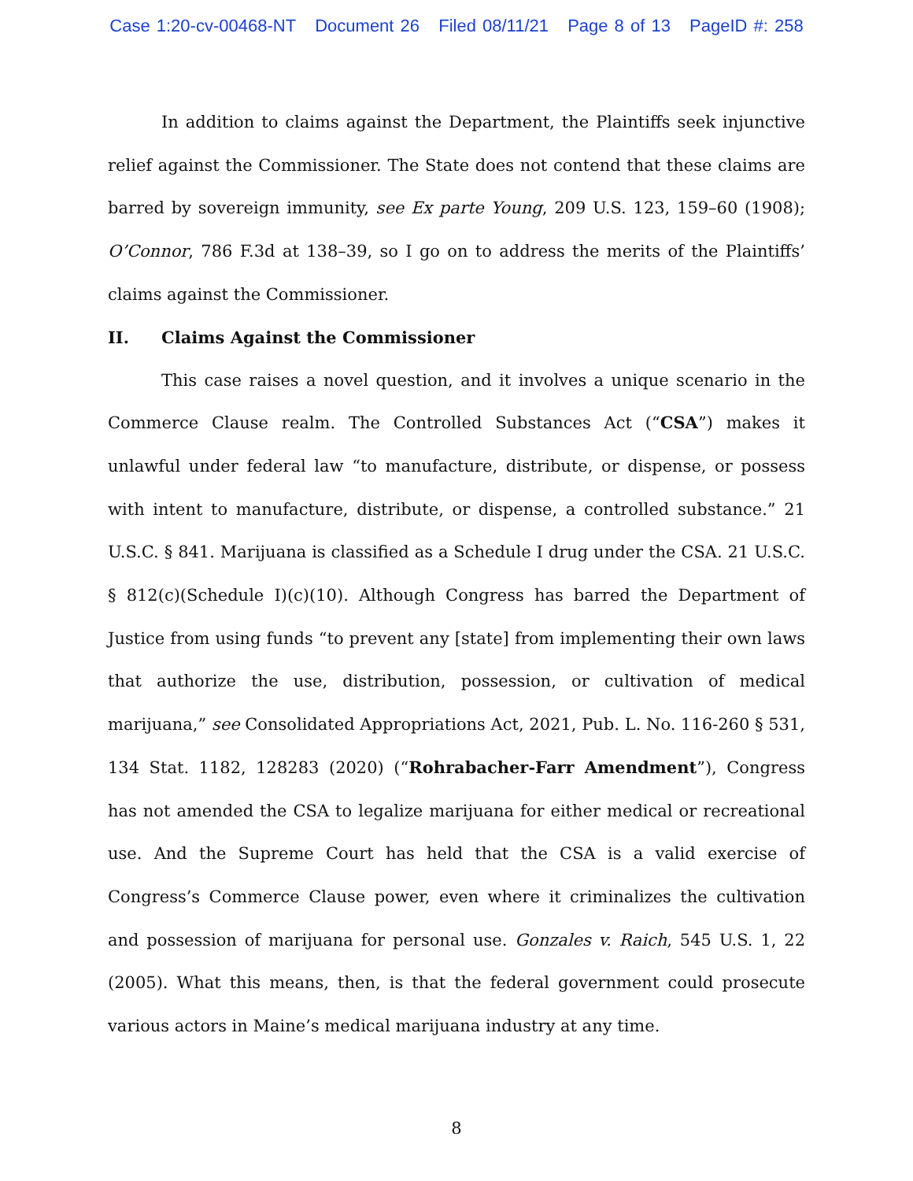Case 1:20-cv-00468-NT Document 26 Filed 08/11/21 Page 8 of 13 PageID #: 258
In addition to claims against the Department, the Plaintiffs seek injunctive relief against the Commissioner. The State does not contend that these claims are barred by sovereign immunity, see Ex parte Young, 209 U.S. 123, 159–60 (1908); O’Connor, 786 F.3d at 138–39, so I go on to address the merits of the Plaintiffs’ claims against the Commissioner.
II. Claims Against the Commissioner
This case raises a novel question, and it involves a unique scenario in the Commerce Clause realm. The Controlled Substances Act (“CSA”) makes it unlawful under federal law “to manufacture, distribute, or dispense, or possess with intent to manufacture, distribute, or dispense, a controlled substance.” 21 U.S.C. § 841. Marijuana is classified as a Schedule I drug under the CSA. 21 U.S.C. § 812(c)(Schedule I)(c)(10). Although Congress has barred the Department of Justice from using funds “to prevent any [state] from implementing their own laws that authorize the use, distribution, possession, or cultivation of medical marijuana,” see Consolidated Appropriations Act, 2021, Pub. L. No. 116-260 § 531, 134 Stat. 1182, 128283 (2020) (“Rohrabacher-Farr Amendment”), Congress has not amended the CSA to legalize marijuana for either medical or recreational use. And the Supreme Court has held that the CSA is a valid exercise of Congress’s Commerce Clause power, even where it criminalizes the cultivation and possession of marijuana for personal use. Gonzales v. Raich, 545 U.S. 1, 22 (2005). What this means, then, is that the federal government could prosecute various actors in Maine’s medical marijuana industry at any time.
8